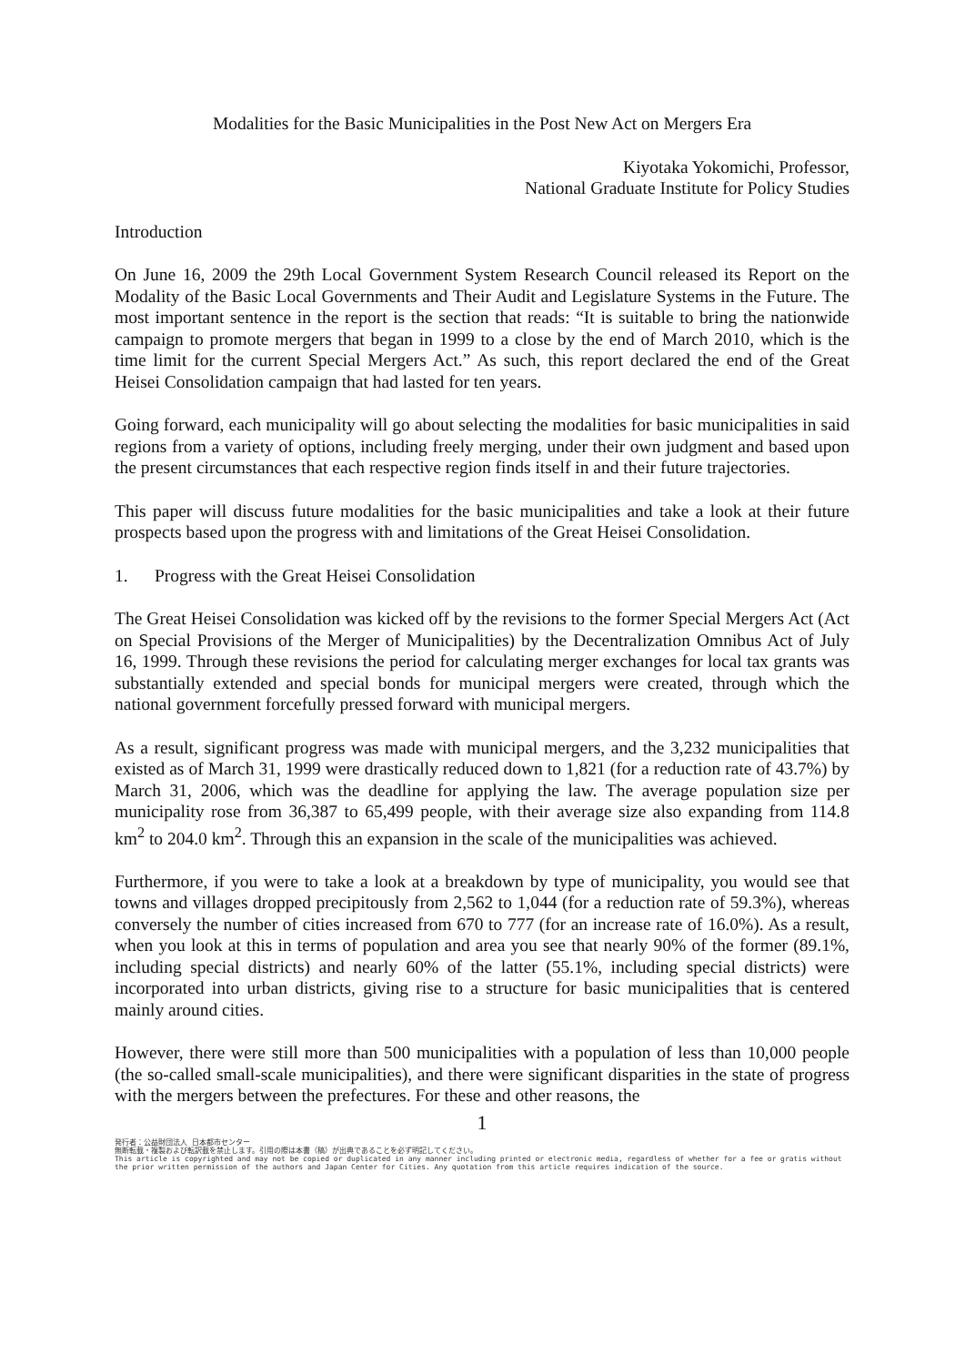Modalities for the Basic Municipalities in the Post New Act on Mergers Era
Kiyotaka Yokomichi, Professor,
National Graduate Institute for Policy Studies
Introduction
On June 16, 2009 the 29th Local Government System Research Council released its Report on the Modality of the Basic Local Governments and Their Audit and Legislature Systems in the Future. The most important sentence in the report is the section that reads: “It is suitable to bring the nationwide campaign to promote mergers that began in 1999 to a close by the end of March 2010, which is the time limit for the current Special Mergers Act.” As such, this report declared the end of the Great Heisei Consolidation campaign that had lasted for ten years.
Going forward, each municipality will go about selecting the modalities for basic municipalities in said regions from a variety of options, including freely merging, under their own judgment and based upon the present circumstances that each respective region finds itself in and their future trajectories.
This paper will discuss future modalities for the basic municipalities and take a look at their future prospects based upon the progress with and limitations of the Great Heisei Consolidation.
1. Progress with the Great Heisei Consolidation
The Great Heisei Consolidation was kicked off by the revisions to the former Special Mergers Act (Act on Special Provisions of the Merger of Municipalities) by the Decentralization Omnibus Act of July 16, 1999. Through these revisions the period for calculating merger exchanges for local tax grants was substantially extended and special bonds for municipal mergers were created, through which the national government forcefully pressed forward with municipal mergers.
As a result, significant progress was made with municipal mergers, and the 3,232 municipalities that existed as of March 31, 1999 were drastically reduced down to 1,821 (for a reduction rate of 43.7%) by March 31, 2006, which was the deadline for applying the law. The average population size per municipality rose from 36,387 to 65,499 people, with their average size also expanding from 114.8 km<sup>2</sup> to 204.0 km<sup>2</sup>. Through this an expansion in the scale of the municipalities was achieved.
Furthermore, if you were to take a look at a breakdown by type of municipality, you would see that towns and villages dropped precipitously from 2,562 to 1,044 (for a reduction rate of 59.3%), whereas conversely the number of cities increased from 670 to 777 (for an increase rate of 16.0%). As a result, when you look at this in terms of population and area you see that nearly 90% of the former (89.1%, including special districts) and nearly 60% of the latter (55.1%, including special districts) were incorporated into urban districts, giving rise to a structure for basic municipalities that is centered mainly around cities.
However, there were still more than 500 municipalities with a population of less than 10,000 people (the so-called small-scale municipalities), and there were significant disparities in the state of progress with the mergers between the prefectures. For these and other reasons, the
1
発行者：公益財団法人 日本都市センター
無断転載・複製および転訳載を禁止します。引用の際は本書（稿）が出典であることを必ず明記してください。
This article is copyrighted and may not be copied or duplicated in any manner including printed or electronic media, regardless of whether for a fee or gratis without the prior written permission of the authors and Japan Center for Cities. Any quotation from this article requires indication of the source.